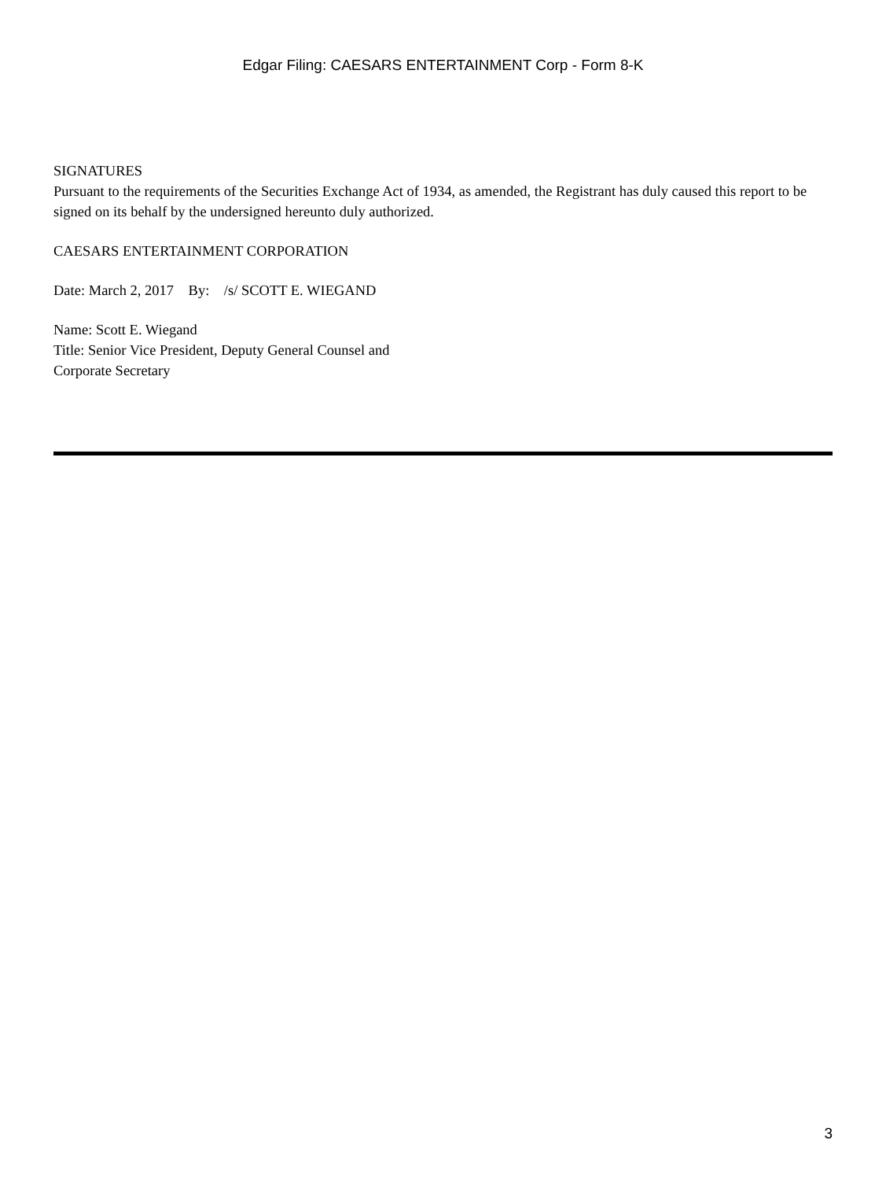Edgar Filing: CAESARS ENTERTAINMENT Corp - Form 8-K
SIGNATURES
Pursuant to the requirements of the Securities Exchange Act of 1934, as amended, the Registrant has duly caused this report to be signed on its behalf by the undersigned hereunto duly authorized.
CAESARS ENTERTAINMENT CORPORATION
Date: March 2, 2017 By: /s/ SCOTT E. WIEGAND
Name: Scott E. Wiegand
Title: Senior Vice President, Deputy General Counsel and
Corporate Secretary
3